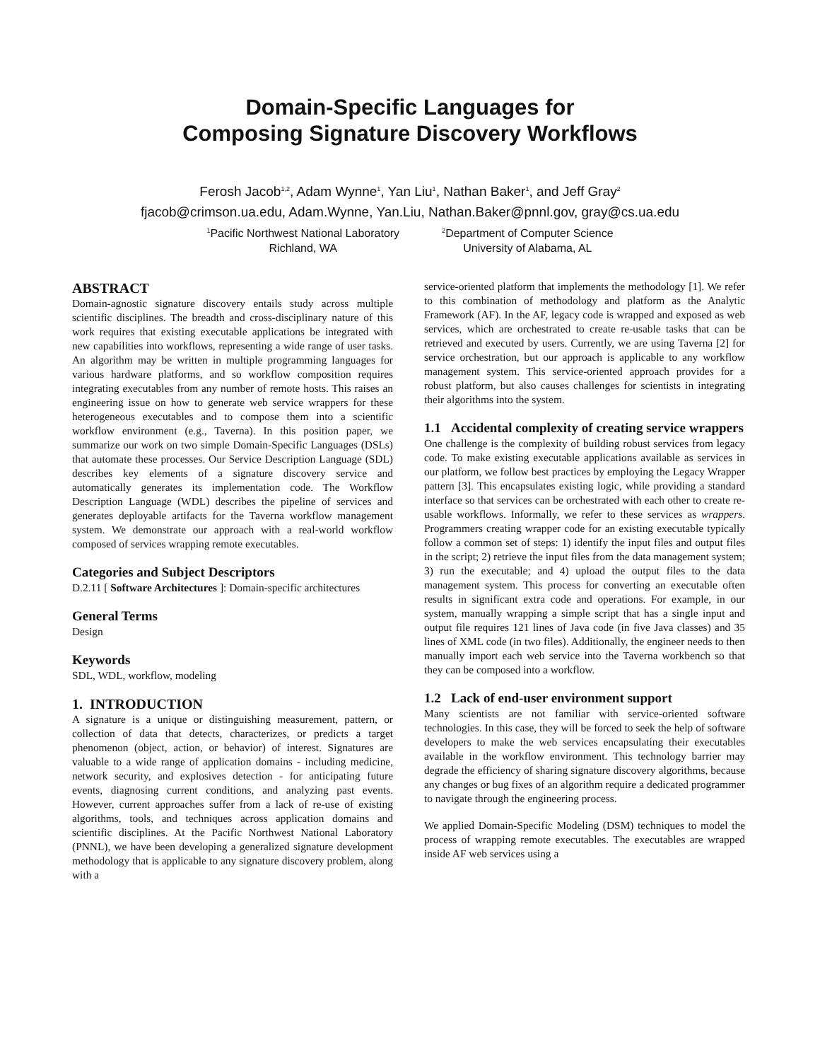Domain-Specific Languages for
Composing Signature Discovery Workflows
Ferosh Jacob<sup>1,2</sup>, Adam Wynne<sup>1</sup>, Yan Liu<sup>1</sup>, Nathan Baker<sup>1</sup>, and Jeff Gray<sup>2</sup>
fjacob@crimson.ua.edu, Adam.Wynne, Yan.Liu, Nathan.Baker@pnnl.gov, gray@cs.ua.edu
<sup>1</sup> Pacific Northwest National Laboratory
Richland, WA
<sup>2</sup> Department of Computer Science
University of Alabama, AL
ABSTRACT
Domain-agnostic signature discovery entails study across multiple scientific disciplines. The breadth and cross-disciplinary nature of this work requires that existing executable applications be integrated with new capabilities into workflows, representing a wide range of user tasks. An algorithm may be written in multiple programming languages for various hardware platforms, and so workflow composition requires integrating executables from any number of remote hosts. This raises an engineering issue on how to generate web service wrappers for these heterogeneous executables and to compose them into a scientific workflow environment (e.g., Taverna). In this position paper, we summarize our work on two simple Domain-Specific Languages (DSLs) that automate these processes. Our Service Description Language (SDL) describes key elements of a signature discovery service and automatically generates its implementation code. The Workflow Description Language (WDL) describes the pipeline of services and generates deployable artifacts for the Taverna workflow management system. We demonstrate our approach with a real-world workflow composed of services wrapping remote executables.
Categories and Subject Descriptors
D.2.11 [ Software Architectures ]: Domain-specific architectures
General Terms
Design
Keywords
SDL, WDL, workflow, modeling
1. INTRODUCTION
A signature is a unique or distinguishing measurement, pattern, or collection of data that detects, characterizes, or predicts a target phenomenon (object, action, or behavior) of interest. Signatures are valuable to a wide range of application domains - including medicine, network security, and explosives detection - for anticipating future events, diagnosing current conditions, and analyzing past events. However, current approaches suffer from a lack of re-use of existing algorithms, tools, and techniques across application domains and scientific disciplines. At the Pacific Northwest National Laboratory (PNNL), we have been developing a generalized signature development methodology that is applicable to any signature discovery problem, along with a
service-oriented platform that implements the methodology [1]. We refer to this combination of methodology and platform as the Analytic Framework (AF). In the AF, legacy code is wrapped and exposed as web services, which are orchestrated to create re-usable tasks that can be retrieved and executed by users. Currently, we are using Taverna [2] for service orchestration, but our approach is applicable to any workflow management system. This service-oriented approach provides for a robust platform, but also causes challenges for scientists in integrating their algorithms into the system.
1.1 Accidental complexity of creating service wrappers
One challenge is the complexity of building robust services from legacy code. To make existing executable applications available as services in our platform, we follow best practices by employing the Legacy Wrapper pattern [3]. This encapsulates existing logic, while providing a standard interface so that services can be orchestrated with each other to create re-usable workflows. Informally, we refer to these services as wrappers. Programmers creating wrapper code for an existing executable typically follow a common set of steps: 1) identify the input files and output files in the script; 2) retrieve the input files from the data management system; 3) run the executable; and 4) upload the output files to the data management system. This process for converting an executable often results in significant extra code and operations. For example, in our system, manually wrapping a simple script that has a single input and output file requires 121 lines of Java code (in five Java classes) and 35 lines of XML code (in two files). Additionally, the engineer needs to then manually import each web service into the Taverna workbench so that they can be composed into a workflow.
1.2 Lack of end-user environment support
Many scientists are not familiar with service-oriented software technologies. In this case, they will be forced to seek the help of software developers to make the web services encapsulating their executables available in the workflow environment. This technology barrier may degrade the efficiency of sharing signature discovery algorithms, because any changes or bug fixes of an algorithm require a dedicated programmer to navigate through the engineering process.
We applied Domain-Specific Modeling (DSM) techniques to model the process of wrapping remote executables. The executables are wrapped inside AF web services using a